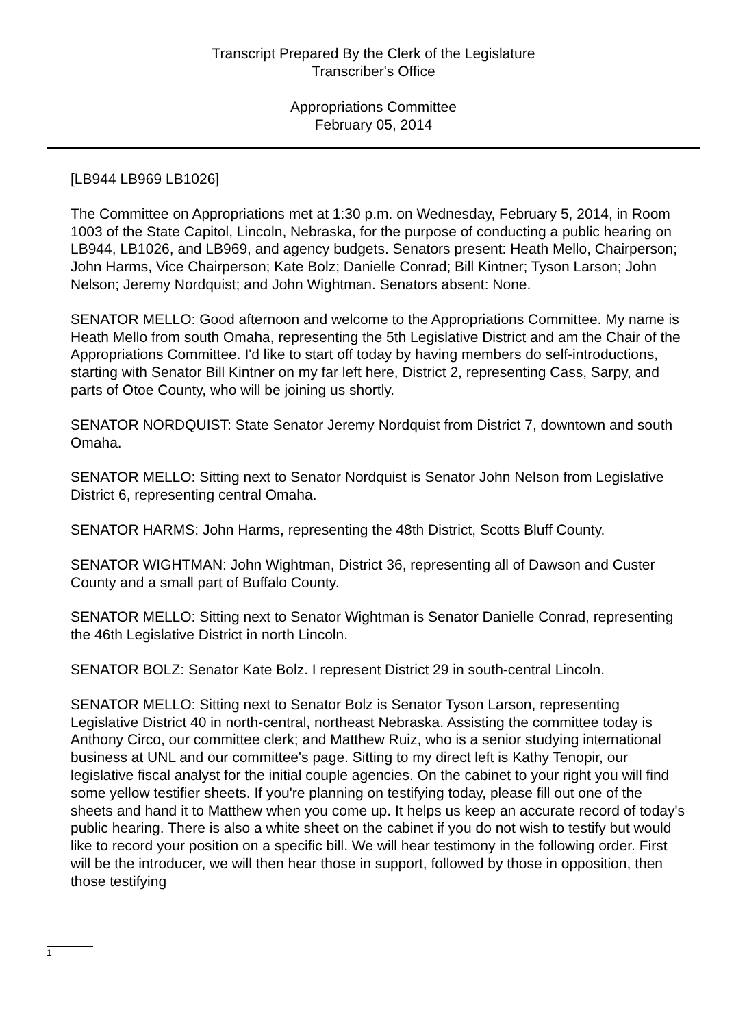Transcript Prepared By the Clerk of the Legislature
Transcriber's Office
Appropriations Committee
February 05, 2014
[LB944 LB969 LB1026]
The Committee on Appropriations met at 1:30 p.m. on Wednesday, February 5, 2014, in Room 1003 of the State Capitol, Lincoln, Nebraska, for the purpose of conducting a public hearing on LB944, LB1026, and LB969, and agency budgets. Senators present: Heath Mello, Chairperson; John Harms, Vice Chairperson; Kate Bolz; Danielle Conrad; Bill Kintner; Tyson Larson; John Nelson; Jeremy Nordquist; and John Wightman. Senators absent: None.
SENATOR MELLO: Good afternoon and welcome to the Appropriations Committee. My name is Heath Mello from south Omaha, representing the 5th Legislative District and am the Chair of the Appropriations Committee. I'd like to start off today by having members do self-introductions, starting with Senator Bill Kintner on my far left here, District 2, representing Cass, Sarpy, and parts of Otoe County, who will be joining us shortly.
SENATOR NORDQUIST: State Senator Jeremy Nordquist from District 7, downtown and south Omaha.
SENATOR MELLO: Sitting next to Senator Nordquist is Senator John Nelson from Legislative District 6, representing central Omaha.
SENATOR HARMS: John Harms, representing the 48th District, Scotts Bluff County.
SENATOR WIGHTMAN: John Wightman, District 36, representing all of Dawson and Custer County and a small part of Buffalo County.
SENATOR MELLO: Sitting next to Senator Wightman is Senator Danielle Conrad, representing the 46th Legislative District in north Lincoln.
SENATOR BOLZ: Senator Kate Bolz. I represent District 29 in south-central Lincoln.
SENATOR MELLO: Sitting next to Senator Bolz is Senator Tyson Larson, representing Legislative District 40 in north-central, northeast Nebraska. Assisting the committee today is Anthony Circo, our committee clerk; and Matthew Ruiz, who is a senior studying international business at UNL and our committee's page. Sitting to my direct left is Kathy Tenopir, our legislative fiscal analyst for the initial couple agencies. On the cabinet to your right you will find some yellow testifier sheets. If you're planning on testifying today, please fill out one of the sheets and hand it to Matthew when you come up. It helps us keep an accurate record of today's public hearing. There is also a white sheet on the cabinet if you do not wish to testify but would like to record your position on a specific bill. We will hear testimony in the following order. First will be the introducer, we will then hear those in support, followed by those in opposition, then those testifying
1